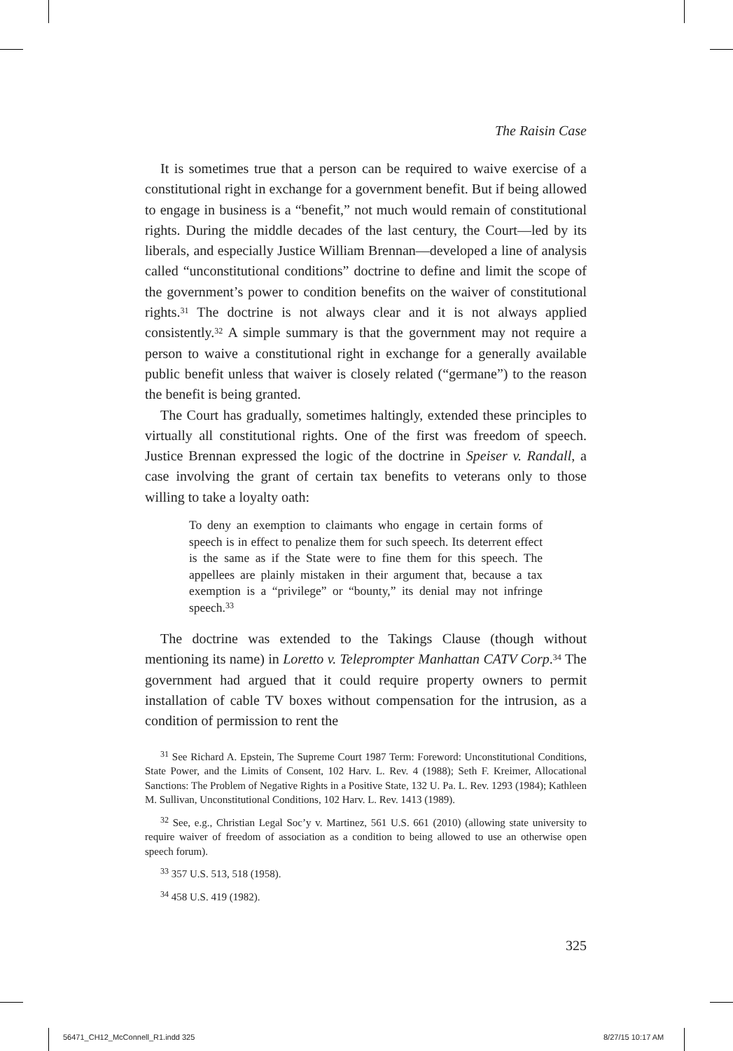The Raisin Case
It is sometimes true that a person can be required to waive exercise of a constitutional right in exchange for a government benefit. But if being allowed to engage in business is a “benefit,” not much would remain of constitutional rights. During the middle decades of the last century, the Court—led by its liberals, and especially Justice William Brennan—developed a line of analysis called “unconstitutional conditions” doctrine to define and limit the scope of the government’s power to condition benefits on the waiver of constitutional rights.<sup>31</sup> The doctrine is not always clear and it is not always applied consistently.<sup>32</sup> A simple summary is that the government may not require a person to waive a constitutional right in exchange for a generally available public benefit unless that waiver is closely related (“germane”) to the reason the benefit is being granted.
The Court has gradually, sometimes haltingly, extended these principles to virtually all constitutional rights. One of the first was freedom of speech. Justice Brennan expressed the logic of the doctrine in Speiser v. Randall, a case involving the grant of certain tax benefits to veterans only to those willing to take a loyalty oath:
To deny an exemption to claimants who engage in certain forms of speech is in effect to penalize them for such speech. Its deterrent effect is the same as if the State were to fine them for this speech. The appellees are plainly mistaken in their argument that, because a tax exemption is a “privilege” or “bounty,” its denial may not infringe speech.<sup>33</sup>
The doctrine was extended to the Takings Clause (though without mentioning its name) in Loretto v. Teleprompter Manhattan CATV Corp.<sup>34</sup> The government had argued that it could require property owners to permit installation of cable TV boxes without compensation for the intrusion, as a condition of permission to rent the
<sup>31</sup> See Richard A. Epstein, The Supreme Court 1987 Term: Foreword: Unconstitutional Conditions, State Power, and the Limits of Consent, 102 Harv. L. Rev. 4 (1988); Seth F. Kreimer, Allocational Sanctions: The Problem of Negative Rights in a Positive State, 132 U. Pa. L. Rev. 1293 (1984); Kathleen M. Sullivan, Unconstitutional Conditions, 102 Harv. L. Rev. 1413 (1989).
<sup>32</sup> See, e.g., Christian Legal Soc’y v. Martinez, 561 U.S. 661 (2010) (allowing state university to require waiver of freedom of association as a condition to being allowed to use an otherwise open speech forum).
<sup>33</sup> 357 U.S. 513, 518 (1958).
<sup>34</sup> 458 U.S. 419 (1982).
325
56471_CH12_McConnell_R1.indd 325
8/27/15 10:17 AM